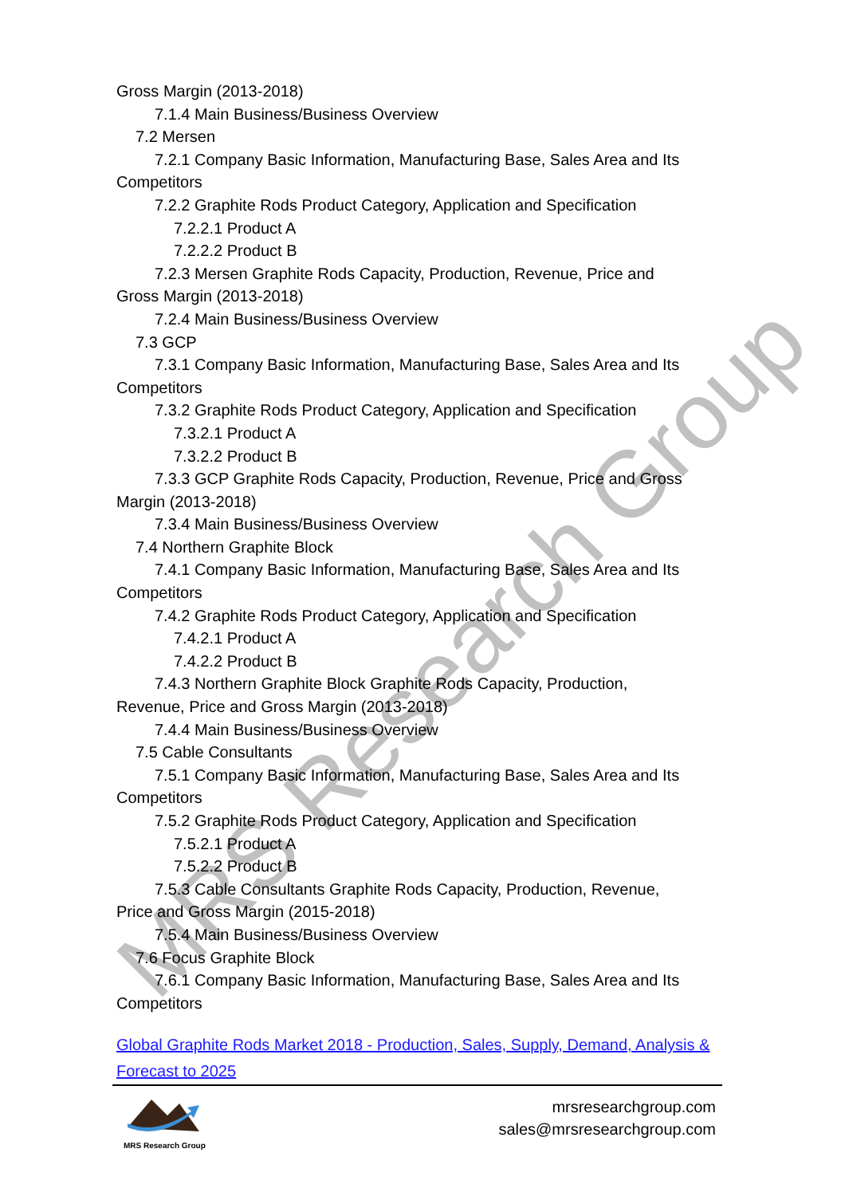MRS Research Group
Gross Margin (2013-2018)
7.1.4 Main Business/Business Overview
7.2 Mersen
7.2.1 Company Basic Information, Manufacturing Base, Sales Area and Its
Competitors
7.2.2 Graphite Rods Product Category, Application and Specification
7.2.2.1 Product A
7.2.2.2 Product B
7.2.3 Mersen Graphite Rods Capacity, Production, Revenue, Price and
Gross Margin (2013-2018)
7.2.4 Main Business/Business Overview
7.3 GCP
7.3.1 Company Basic Information, Manufacturing Base, Sales Area and Its
Competitors
7.3.2 Graphite Rods Product Category, Application and Specification
7.3.2.1 Product A
7.3.2.2 Product B
7.3.3 GCP Graphite Rods Capacity, Production, Revenue, Price and Gross
Margin (2013-2018)
7.3.4 Main Business/Business Overview
7.4 Northern Graphite Block
7.4.1 Company Basic Information, Manufacturing Base, Sales Area and Its
Competitors
7.4.2 Graphite Rods Product Category, Application and Specification
7.4.2.1 Product A
7.4.2.2 Product B
7.4.3 Northern Graphite Block Graphite Rods Capacity, Production,
Revenue, Price and Gross Margin (2013-2018)
7.4.4 Main Business/Business Overview
7.5 Cable Consultants
7.5.1 Company Basic Information, Manufacturing Base, Sales Area and Its
Competitors
7.5.2 Graphite Rods Product Category, Application and Specification
7.5.2.1 Product A
7.5.2.2 Product B
7.5.3 Cable Consultants Graphite Rods Capacity, Production, Revenue,
Price and Gross Margin (2015-2018)
7.5.4 Main Business/Business Overview
7.6 Focus Graphite Block
7.6.1 Company Basic Information, Manufacturing Base, Sales Area and Its
Competitors
Global Graphite Rods Market 2018 - Production, Sales, Supply, Demand, Analysis & Forecast to 2025
MRS Research Group
mrsresearchgroup.com
sales@mrsresearchgroup.com